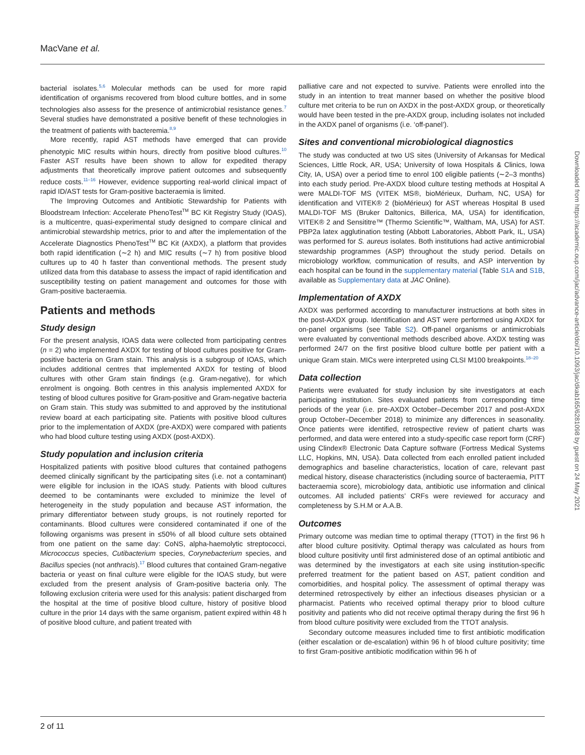MacVane et al.
bacterial isolates.<sup>5,6</sup> Molecular methods can be used for more rapid identification of organisms recovered from blood culture bottles, and in some technologies also assess for the presence of antimicrobial resistance genes.<sup>7</sup> Several studies have demonstrated a positive benefit of these technologies in the treatment of patients with bacteremia.<sup>8,9</sup>
More recently, rapid AST methods have emerged that can provide phenotypic MIC results within hours, directly from positive blood cultures.<sup>10</sup> Faster AST results have been shown to allow for expedited therapy adjustments that theoretically improve patient outcomes and subsequently reduce costs.<sup>11–16</sup> However, evidence supporting real-world clinical impact of rapid ID/AST tests for Gram-positive bacteraemia is limited.
The Improving Outcomes and Antibiotic Stewardship for Patients with Bloodstream Infection: Accelerate PhenoTest<sup>TM</sup> BC Kit Registry Study (IOAS), is a multicentre, quasi-experimental study designed to compare clinical and antimicrobial stewardship metrics, prior to and after the implementation of the Accelerate Diagnostics PhenoTest<sup>TM</sup> BC Kit (AXDX), a platform that provides both rapid identification (∼2 h) and MIC results (∼7 h) from positive blood cultures up to 40 h faster than conventional methods. The present study utilized data from this database to assess the impact of rapid identification and susceptibility testing on patient management and outcomes for those with Gram-positive bacteraemia.
Patients and methods
Study design
For the present analysis, IOAS data were collected from participating centres (n = 2) who implemented AXDX for testing of blood cultures positive for Gram-positive bacteria on Gram stain. This analysis is a subgroup of IOAS, which includes additional centres that implemented AXDX for testing of blood cultures with other Gram stain findings (e.g. Gram-negative), for which enrolment is ongoing. Both centres in this analysis implemented AXDX for testing of blood cultures positive for Gram-positive and Gram-negative bacteria on Gram stain. This study was submitted to and approved by the institutional review board at each participating site. Patients with positive blood cultures prior to the implementation of AXDX (pre-AXDX) were compared with patients who had blood culture testing using AXDX (post-AXDX).
Study population and inclusion criteria
Hospitalized patients with positive blood cultures that contained pathogens deemed clinically significant by the participating sites (i.e. not a contaminant) were eligible for inclusion in the IOAS study. Patients with blood cultures deemed to be contaminants were excluded to minimize the level of heterogeneity in the study population and because AST information, the primary differentiator between study groups, is not routinely reported for contaminants. Blood cultures were considered contaminated if one of the following organisms was present in ≤50% of all blood culture sets obtained from one patient on the same day: CoNS, alpha-haemolytic streptococci, Micrococcus species, Cutibacterium species, Corynebacterium species, and Bacillus species (not anthracis).<sup>17</sup> Blood cultures that contained Gram-negative bacteria or yeast on final culture were eligible for the IOAS study, but were excluded from the present analysis of Gram-positive bacteria only. The following exclusion criteria were used for this analysis: patient discharged from the hospital at the time of positive blood culture, history of positive blood culture in the prior 14 days with the same organism, patient expired within 48 h of positive blood culture, and patient treated with
palliative care and not expected to survive. Patients were enrolled into the study in an intention to treat manner based on whether the positive blood culture met criteria to be run on AXDX in the post-AXDX group, or theoretically would have been tested in the pre-AXDX group, including isolates not included in the AXDX panel of organisms (i.e. ‘off-panel’).
Sites and conventional microbiological diagnostics
The study was conducted at two US sites (University of Arkansas for Medical Sciences, Little Rock, AR, USA; University of Iowa Hospitals & Clinics, Iowa City, IA, USA) over a period time to enrol 100 eligible patients (∼2–3 months) into each study period. Pre-AXDX blood culture testing methods at Hospital A were MALDI-TOF MS (VITEK MS®, bioMérieux, Durham, NC, USA) for identification and VITEK® 2 (bioMérieux) for AST whereas Hospital B used MALDI-TOF MS (Bruker Daltonics, Billerica, MA, USA) for identification, VITEK® 2 and Sensititre™ (Thermo Scientific™, Waltham, MA, USA) for AST. PBP2a latex agglutination testing (Abbott Laboratories, Abbott Park, IL, USA) was performed for S. aureus isolates. Both institutions had active antimicrobial stewardship programmes (ASP) throughout the study period. Details on microbiology workflow, communication of results, and ASP intervention by each hospital can be found in the supplementary material (Table S1A and S1B, available as Supplementary data at JAC Online).
Implementation of AXDX
AXDX was performed according to manufacturer instructions at both sites in the post-AXDX group. Identification and AST were performed using AXDX for on-panel organisms (see Table S2). Off-panel organisms or antimicrobials were evaluated by conventional methods described above. AXDX testing was performed 24/7 on the first positive blood culture bottle per patient with a unique Gram stain. MICs were interpreted using CLSI M100 breakpoints.<sup>18–20</sup>
Data collection
Patients were evaluated for study inclusion by site investigators at each participating institution. Sites evaluated patients from corresponding time periods of the year (i.e. pre-AXDX October–December 2017 and post-AXDX group October–December 2018) to minimize any differences in seasonality. Once patients were identified, retrospective review of patient charts was performed, and data were entered into a study-specific case report form (CRF) using Clindex® Electronic Data Capture software (Fortress Medical Systems LLC, Hopkins, MN, USA). Data collected from each enrolled patient included demographics and baseline characteristics, location of care, relevant past medical history, disease characteristics (including source of bacteraemia, PITT bacteraemia score), microbiology data, antibiotic use information and clinical outcomes. All included patients’ CRFs were reviewed for accuracy and completeness by S.H.M or A.A.B.
Outcomes
Primary outcome was median time to optimal therapy (TTOT) in the first 96 h after blood culture positivity. Optimal therapy was calculated as hours from blood culture positivity until first administered dose of an optimal antibiotic and was determined by the investigators at each site using institution-specific preferred treatment for the patient based on AST, patient condition and comorbidities, and hospital policy. The assessment of optimal therapy was determined retrospectively by either an infectious diseases physician or a pharmacist. Patients who received optimal therapy prior to blood culture positivity and patients who did not receive optimal therapy during the first 96 h from blood culture positivity were excluded from the TTOT analysis.
Secondary outcome measures included time to first antibiotic modification (either escalation or de-escalation) within 96 h of blood culture positivity; time to first Gram-positive antibiotic modification within 96 h of
Downloaded from https://academic.oup.com/jac/advance-article/doi/10.1093/jac/dkab165/6281098 by guest on 24 May 2021
2 of 11